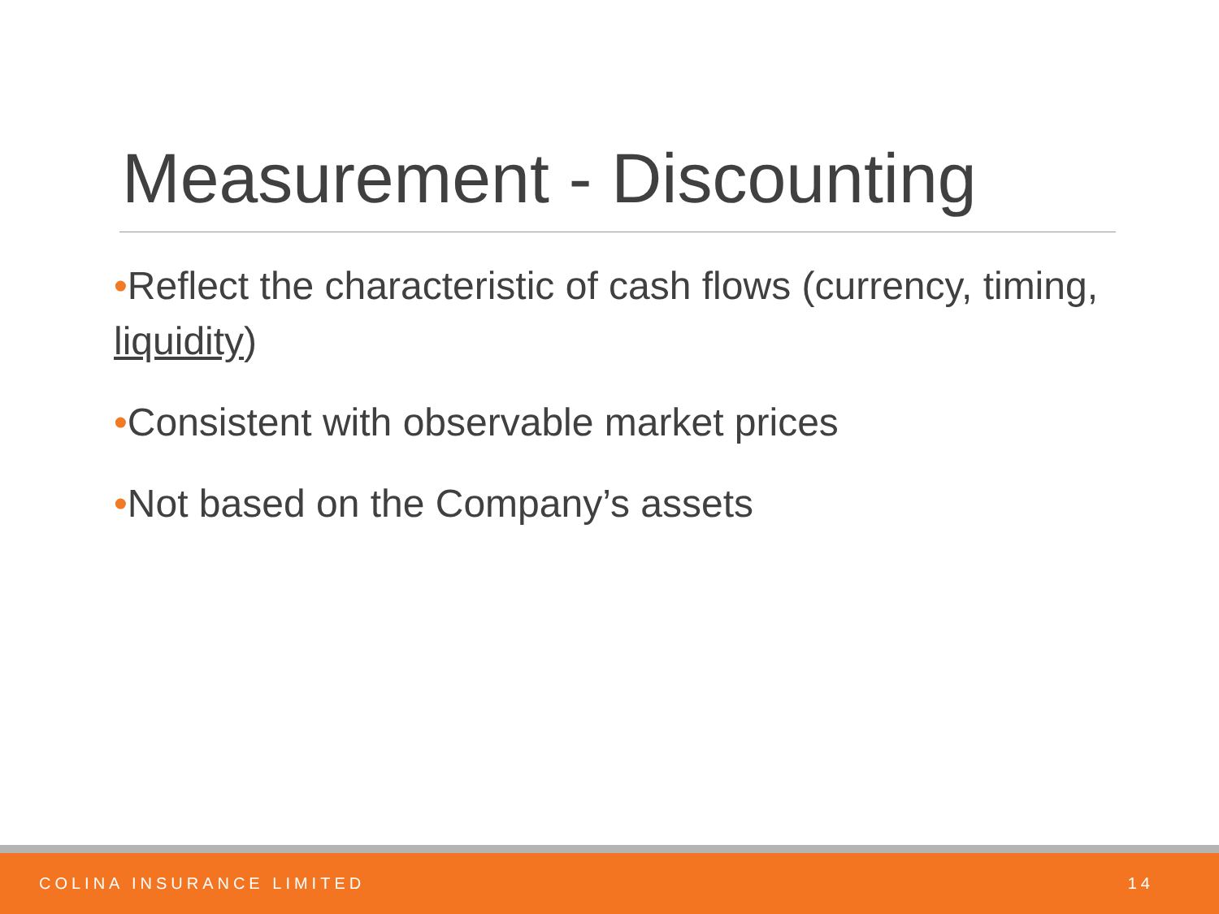Measurement - Discounting
•Reflect the characteristic of cash flows (currency, timing, liquidity)
•Consistent with observable market prices
•Not based on the Company’s assets
COLINA INSURANCE LIMITED 14